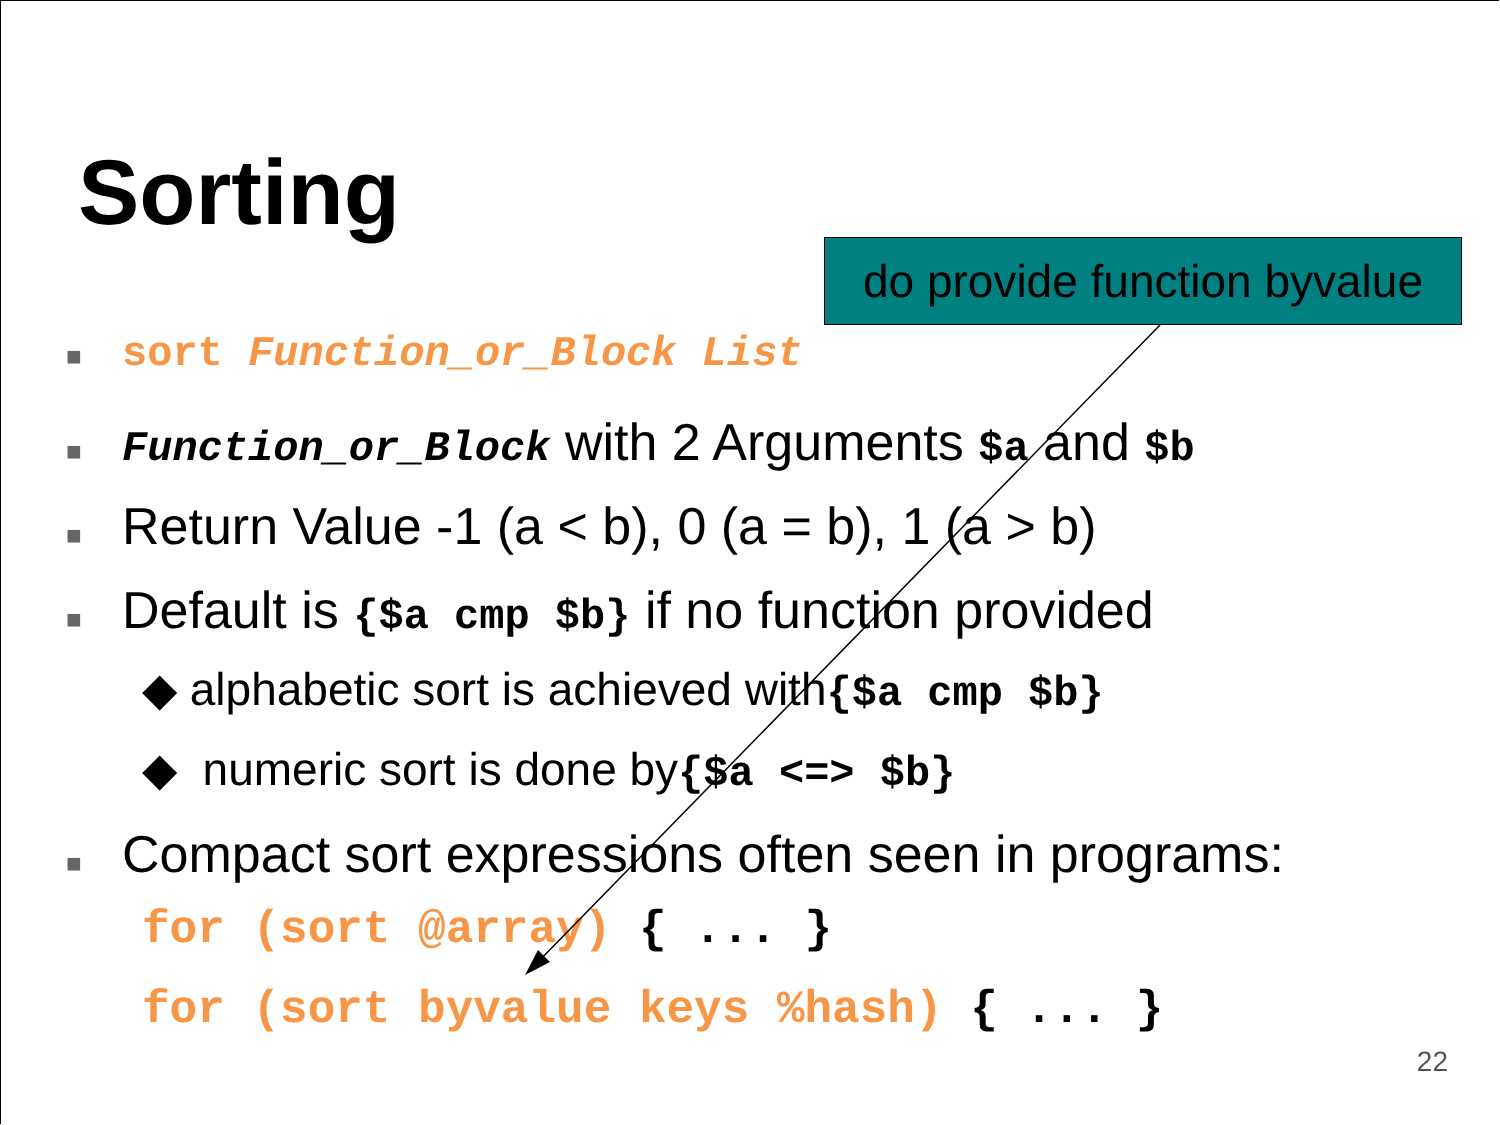Sorting
do provide function byvalue
■ sort Function_or_Block List
■ Function_or_Block with 2 Arguments $a and $b
■ Return Value -1 (a < b), 0 (a = b), 1 (a > b)
■ Default is {$a cmp $b} if no function provided
◆ alphabetic sort is achieved with {$a cmp $b}
◆ numeric sort is done by {$a <=> $b}
■ Compact sort expressions often seen in programs:
for (sort @array) { ... }
for (sort byvalue keys %hash) { ... }
22